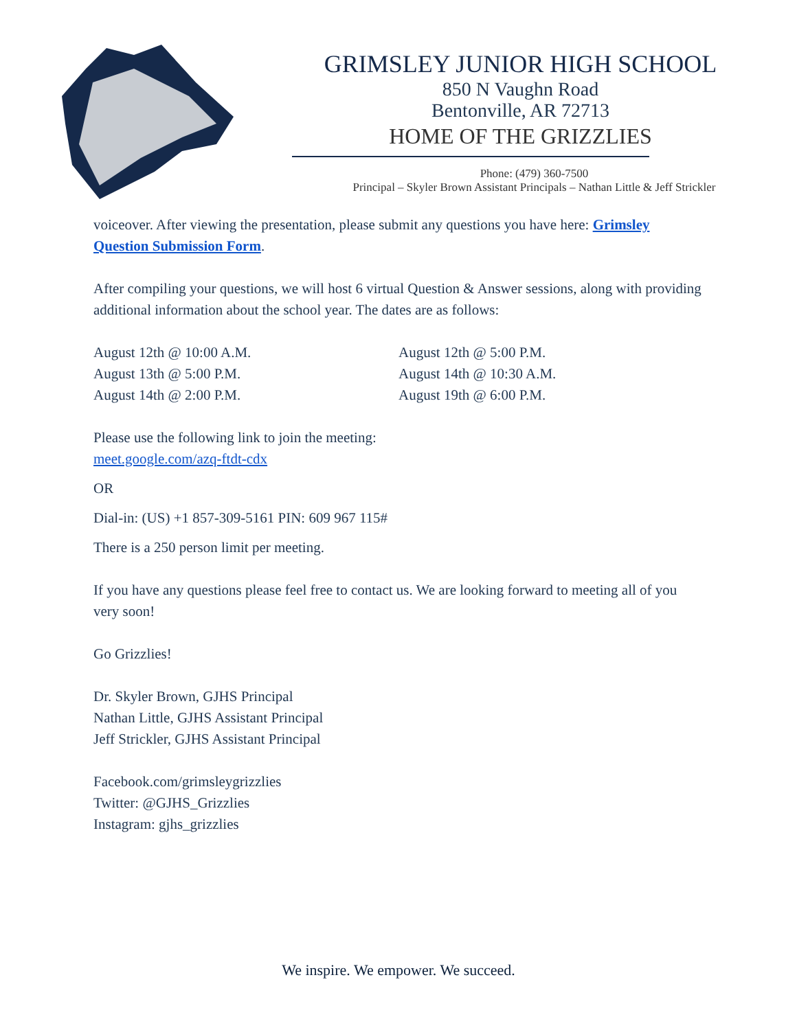GRIMSLEY JUNIOR HIGH SCHOOL
850 N Vaughn Road
Bentonville, AR 72713
HOME OF THE GRIZZLIES
Phone: (479) 360-7500
Principal – Skyler Brown Assistant Principals – Nathan Little & Jeff Strickler
voiceover. After viewing the presentation, please submit any questions you have here: Grimsley Question Submission Form.
After compiling your questions, we will host 6 virtual Question & Answer sessions, along with providing additional information about the school year. The dates are as follows:
August 12th @ 10:00 A.M.
August 13th @ 5:00 P.M.
August 14th @ 2:00 P.M.
August 12th @ 5:00 P.M.
August 14th @ 10:30 A.M.
August 19th @ 6:00 P.M.
Please use the following link to join the meeting:
meet.google.com/azq-ftdt-cdx
OR
Dial-in: (US) +1 857-309-5161 PIN: 609 967 115#
There is a 250 person limit per meeting.
If you have any questions please feel free to contact us. We are looking forward to meeting all of you very soon!
Go Grizzlies!
Dr. Skyler Brown, GJHS Principal
Nathan Little, GJHS Assistant Principal
Jeff Strickler, GJHS Assistant Principal
Facebook.com/grimsleygrizzlies
Twitter: @GJHS_Grizzlies
Instagram: gjhs_grizzlies
We inspire. We empower. We succeed.